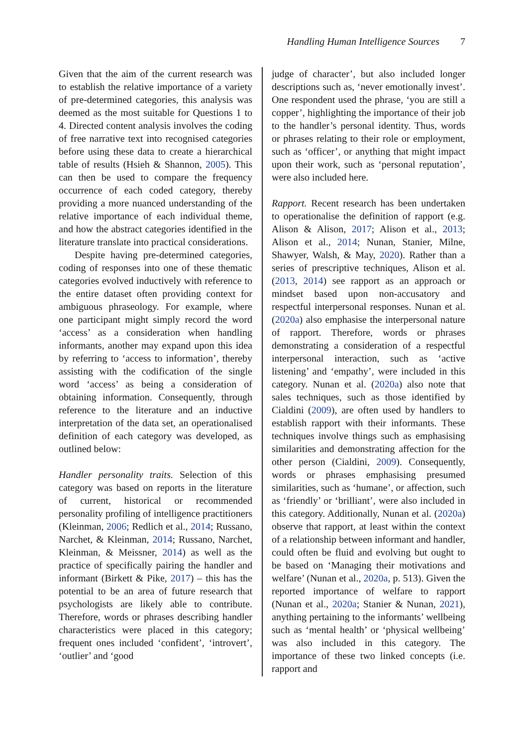Handling Human Intelligence Sources
7
Given that the aim of the current research was to establish the relative importance of a variety of pre-determined categories, this analysis was deemed as the most suitable for Questions 1 to 4. Directed content analysis involves the coding of free narrative text into recognised categories before using these data to create a hierarchical table of results (Hsieh & Shannon, 2005). This can then be used to compare the frequency occurrence of each coded category, thereby providing a more nuanced understanding of the relative importance of each individual theme, and how the abstract categories identified in the literature translate into practical considerations.
Despite having pre-determined categories, coding of responses into one of these thematic categories evolved inductively with reference to the entire dataset often providing context for ambiguous phraseology. For example, where one participant might simply record the word ‘access’ as a consideration when handling informants, another may expand upon this idea by referring to ‘access to information’, thereby assisting with the codification of the single word ‘access’ as being a consideration of obtaining information. Consequently, through reference to the literature and an inductive interpretation of the data set, an operationalised definition of each category was developed, as outlined below:
Handler personality traits. Selection of this category was based on reports in the literature of current, historical or recommended personality profiling of intelligence practitioners (Kleinman, 2006; Redlich et al., 2014; Russano, Narchet, & Kleinman, 2014; Russano, Narchet, Kleinman, & Meissner, 2014) as well as the practice of specifically pairing the handler and informant (Birkett & Pike, 2017) – this has the potential to be an area of future research that psychologists are likely able to contribute. Therefore, words or phrases describing handler characteristics were placed in this category; frequent ones included ‘confident’, ‘introvert’, ‘outlier’ and ‘good
judge of character’, but also included longer descriptions such as, ‘never emotionally invest’. One respondent used the phrase, ‘you are still a copper’, highlighting the importance of their job to the handler’s personal identity. Thus, words or phrases relating to their role or employment, such as ‘officer’, or anything that might impact upon their work, such as ‘personal reputation’, were also included here.
Rapport. Recent research has been undertaken to operationalise the definition of rapport (e.g. Alison & Alison, 2017; Alison et al., 2013; Alison et al., 2014; Nunan, Stanier, Milne, Shawyer, Walsh, & May, 2020). Rather than a series of prescriptive techniques, Alison et al. (2013, 2014) see rapport as an approach or mindset based upon non-accusatory and respectful interpersonal responses. Nunan et al. (2020a) also emphasise the interpersonal nature of rapport. Therefore, words or phrases demonstrating a consideration of a respectful interpersonal interaction, such as ‘active listening’ and ‘empathy’, were included in this category. Nunan et al. (2020a) also note that sales techniques, such as those identified by Cialdini (2009), are often used by handlers to establish rapport with their informants. These techniques involve things such as emphasising similarities and demonstrating affection for the other person (Cialdini, 2009). Consequently, words or phrases emphasising presumed similarities, such as ‘humane’, or affection, such as ‘friendly’ or ‘brilliant’, were also included in this category. Additionally, Nunan et al. (2020a) observe that rapport, at least within the context of a relationship between informant and handler, could often be fluid and evolving but ought to be based on ‘Managing their motivations and welfare’ (Nunan et al., 2020a, p. 513). Given the reported importance of welfare to rapport (Nunan et al., 2020a; Stanier & Nunan, 2021), anything pertaining to the informants’ wellbeing such as ‘mental health’ or ‘physical wellbeing’ was also included in this category. The importance of these two linked concepts (i.e. rapport and